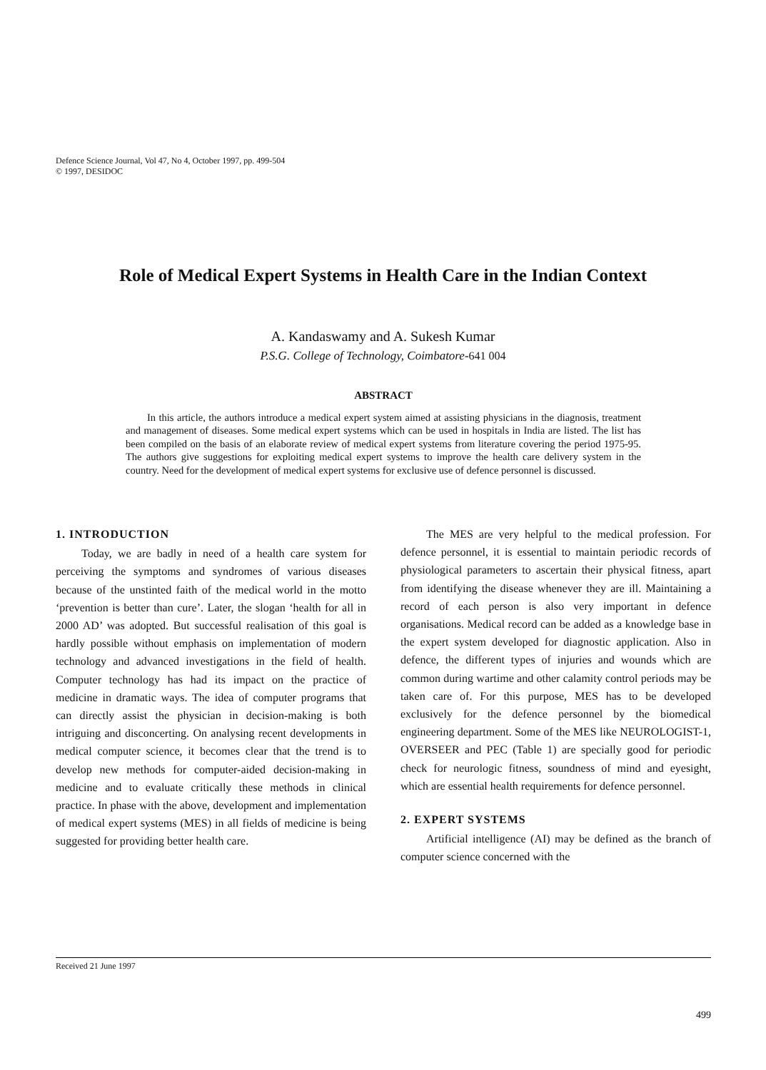Defence Science Journal, Vol 47, No 4, October 1997, pp. 499-504
© 1997, DESIDOC
Role of Medical Expert Systems in Health Care in the Indian Context
A. Kandaswamy and A. Sukesh Kumar
P.S.G. College of Technology, Coimbatore-641 004
ABSTRACT
In this article, the authors introduce a medical expert system aimed at assisting physicians in the diagnosis, treatment and management of diseases. Some medical expert systems which can be used in hospitals in India are listed. The list has been compiled on the basis of an elaborate review of medical expert systems from literature covering the period 1975-95. The authors give suggestions for exploiting medical expert systems to improve the health care delivery system in the country. Need for the development of medical expert systems for exclusive use of defence personnel is discussed.
1. INTRODUCTION
Today, we are badly in need of a health care system for perceiving the symptoms and syndromes of various diseases because of the unstinted faith of the medical world in the motto ‘prevention is better than cure’. Later, the slogan ‘health for all in 2000 AD’ was adopted. But successful realisation of this goal is hardly possible without emphasis on implementation of modern technology and advanced investigations in the field of health. Computer technology has had its impact on the practice of medicine in dramatic ways. The idea of computer programs that can directly assist the physician in decision-making is both intriguing and disconcerting. On analysing recent developments in medical computer science, it becomes clear that the trend is to develop new methods for computer-aided decision-making in medicine and to evaluate critically these methods in clinical practice. In phase with the above, development and implementation of medical expert systems (MES) in all fields of medicine is being suggested for providing better health care.
The MES are very helpful to the medical profession. For defence personnel, it is essential to maintain periodic records of physiological parameters to ascertain their physical fitness, apart from identifying the disease whenever they are ill. Maintaining a record of each person is also very important in defence organisations. Medical record can be added as a knowledge base in the expert system developed for diagnostic application. Also in defence, the different types of injuries and wounds which are common during wartime and other calamity control periods may be taken care of. For this purpose, MES has to be developed exclusively for the defence personnel by the biomedical engineering department. Some of the MES like NEUROLOGIST-1, OVERSEER and PEC (Table 1) are specially good for periodic check for neurologic fitness, soundness of mind and eyesight, which are essential health requirements for defence personnel.
2. EXPERT SYSTEMS
Artificial intelligence (AI) may be defined as the branch of computer science concerned with the
Received 21 June 1997
499